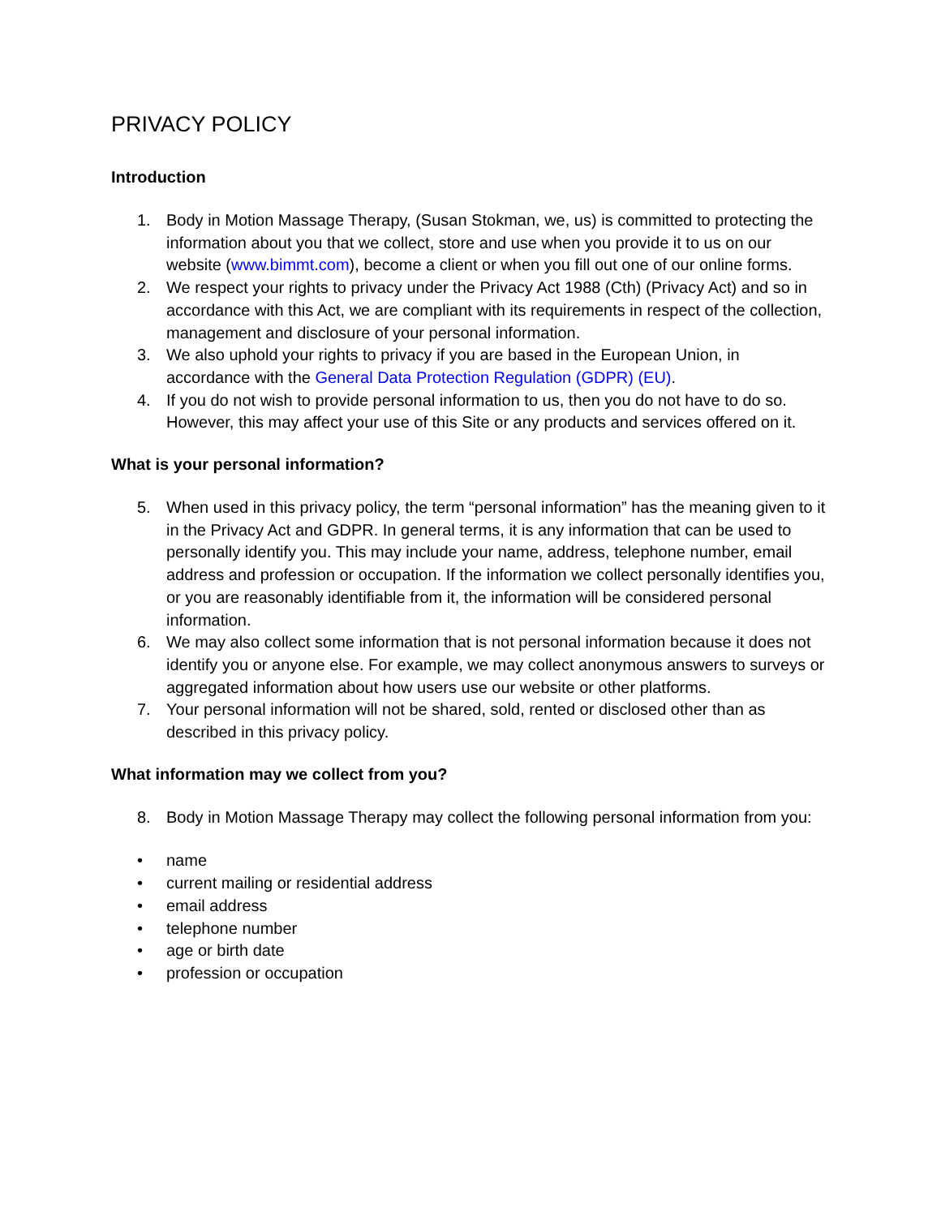PRIVACY POLICY
Introduction
1. Body in Motion Massage Therapy, (Susan Stokman, we, us) is committed to protecting the information about you that we collect, store and use when you provide it to us on our website (www.bimmt.com), become a client or when you fill out one of our online forms.
2. We respect your rights to privacy under the Privacy Act 1988 (Cth) (Privacy Act) and so in accordance with this Act, we are compliant with its requirements in respect of the collection, management and disclosure of your personal information.
3. We also uphold your rights to privacy if you are based in the European Union, in accordance with the General Data Protection Regulation (GDPR) (EU).
4. If you do not wish to provide personal information to us, then you do not have to do so. However, this may affect your use of this Site or any products and services offered on it.
What is your personal information?
5. When used in this privacy policy, the term “personal information” has the meaning given to it in the Privacy Act and GDPR. In general terms, it is any information that can be used to personally identify you. This may include your name, address, telephone number, email address and profession or occupation. If the information we collect personally identifies you, or you are reasonably identifiable from it, the information will be considered personal information.
6. We may also collect some information that is not personal information because it does not identify you or anyone else. For example, we may collect anonymous answers to surveys or aggregated information about how users use our website or other platforms.
7. Your personal information will not be shared, sold, rented or disclosed other than as described in this privacy policy.
What information may we collect from you?
8. Body in Motion Massage Therapy may collect the following personal information from you:
• name
• current mailing or residential address
• email address
• telephone number
• age or birth date
• profession or occupation